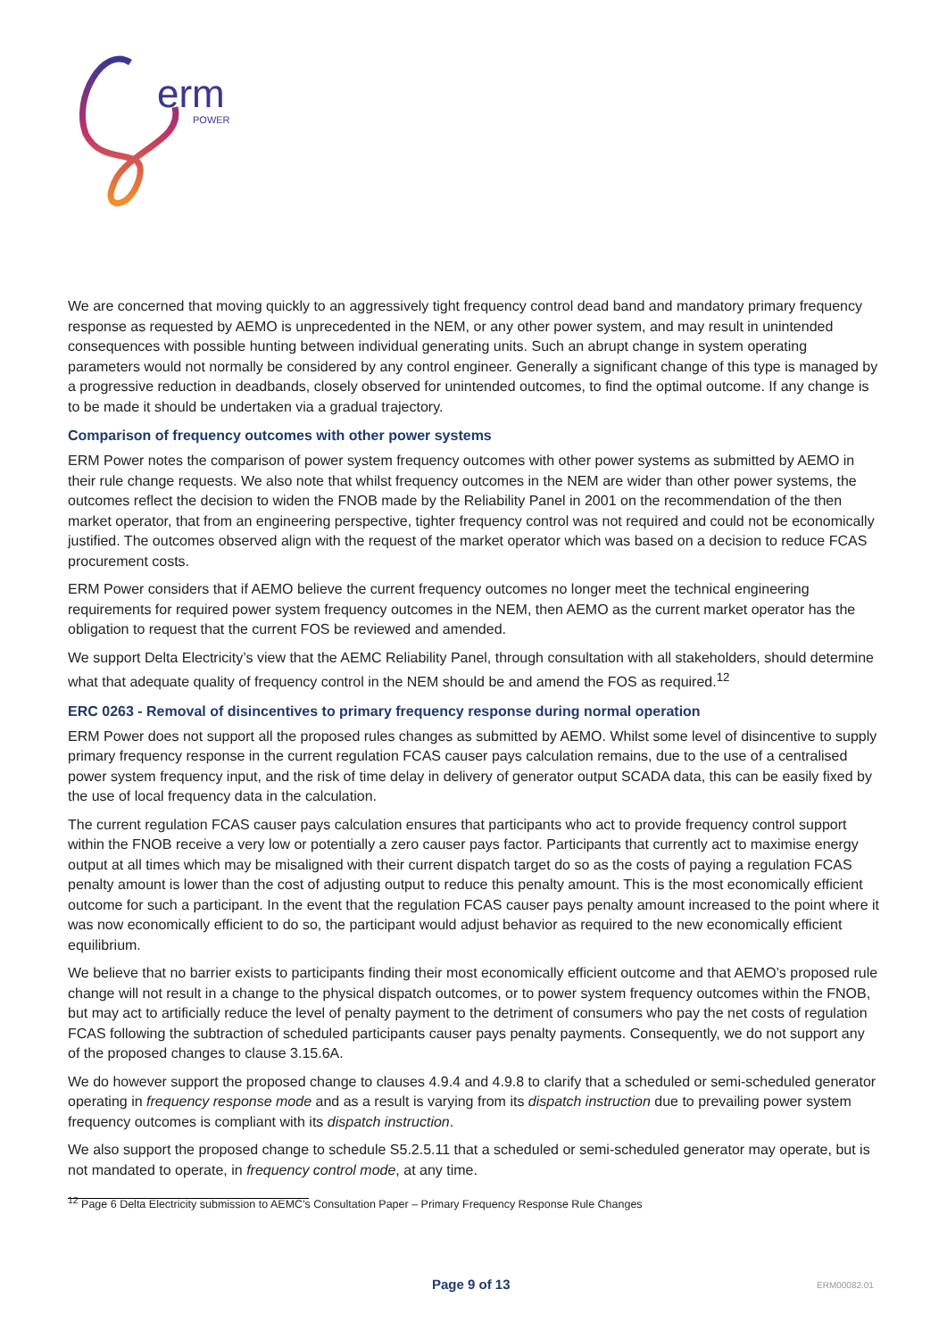erm
POWER
We are concerned that moving quickly to an aggressively tight frequency control dead band and mandatory primary frequency response as requested by AEMO is unprecedented in the NEM, or any other power system, and may result in unintended consequences with possible hunting between individual generating units. Such an abrupt change in system operating parameters would not normally be considered by any control engineer. Generally a significant change of this type is managed by a progressive reduction in deadbands, closely observed for unintended outcomes, to find the optimal outcome. If any change is to be made it should be undertaken via a gradual trajectory.
Comparison of frequency outcomes with other power systems
ERM Power notes the comparison of power system frequency outcomes with other power systems as submitted by AEMO in their rule change requests. We also note that whilst frequency outcomes in the NEM are wider than other power systems, the outcomes reflect the decision to widen the FNOB made by the Reliability Panel in 2001 on the recommendation of the then market operator, that from an engineering perspective, tighter frequency control was not required and could not be economically justified. The outcomes observed align with the request of the market operator which was based on a decision to reduce FCAS procurement costs.
ERM Power considers that if AEMO believe the current frequency outcomes no longer meet the technical engineering requirements for required power system frequency outcomes in the NEM, then AEMO as the current market operator has the obligation to request that the current FOS be reviewed and amended.
We support Delta Electricity’s view that the AEMC Reliability Panel, through consultation with all stakeholders, should determine what that adequate quality of frequency control in the NEM should be and amend the FOS as required.<sup>12</sup>
ERC 0263 - Removal of disincentives to primary frequency response during normal operation
ERM Power does not support all the proposed rules changes as submitted by AEMO. Whilst some level of disincentive to supply primary frequency response in the current regulation FCAS causer pays calculation remains, due to the use of a centralised power system frequency input, and the risk of time delay in delivery of generator output SCADA data, this can be easily fixed by the use of local frequency data in the calculation.
The current regulation FCAS causer pays calculation ensures that participants who act to provide frequency control support within the FNOB receive a very low or potentially a zero causer pays factor. Participants that currently act to maximise energy output at all times which may be misaligned with their current dispatch target do so as the costs of paying a regulation FCAS penalty amount is lower than the cost of adjusting output to reduce this penalty amount. This is the most economically efficient outcome for such a participant. In the event that the regulation FCAS causer pays penalty amount increased to the point where it was now economically efficient to do so, the participant would adjust behavior as required to the new economically efficient equilibrium.
We believe that no barrier exists to participants finding their most economically efficient outcome and that AEMO’s proposed rule change will not result in a change to the physical dispatch outcomes, or to power system frequency outcomes within the FNOB, but may act to artificially reduce the level of penalty payment to the detriment of consumers who pay the net costs of regulation FCAS following the subtraction of scheduled participants causer pays penalty payments. Consequently, we do not support any of the proposed changes to clause 3.15.6A.
We do however support the proposed change to clauses 4.9.4 and 4.9.8 to clarify that a scheduled or semi-scheduled generator operating in frequency response mode and as a result is varying from its dispatch instruction due to prevailing power system frequency outcomes is compliant with its dispatch instruction.
We also support the proposed change to schedule S5.2.5.11 that a scheduled or semi-scheduled generator may operate, but is not mandated to operate, in frequency control mode, at any time.
<sup>12</sup> Page 6 Delta Electricity submission to AEMC’s Consultation Paper – Primary Frequency Response Rule Changes
Page 9 of 13 ERM00082.01